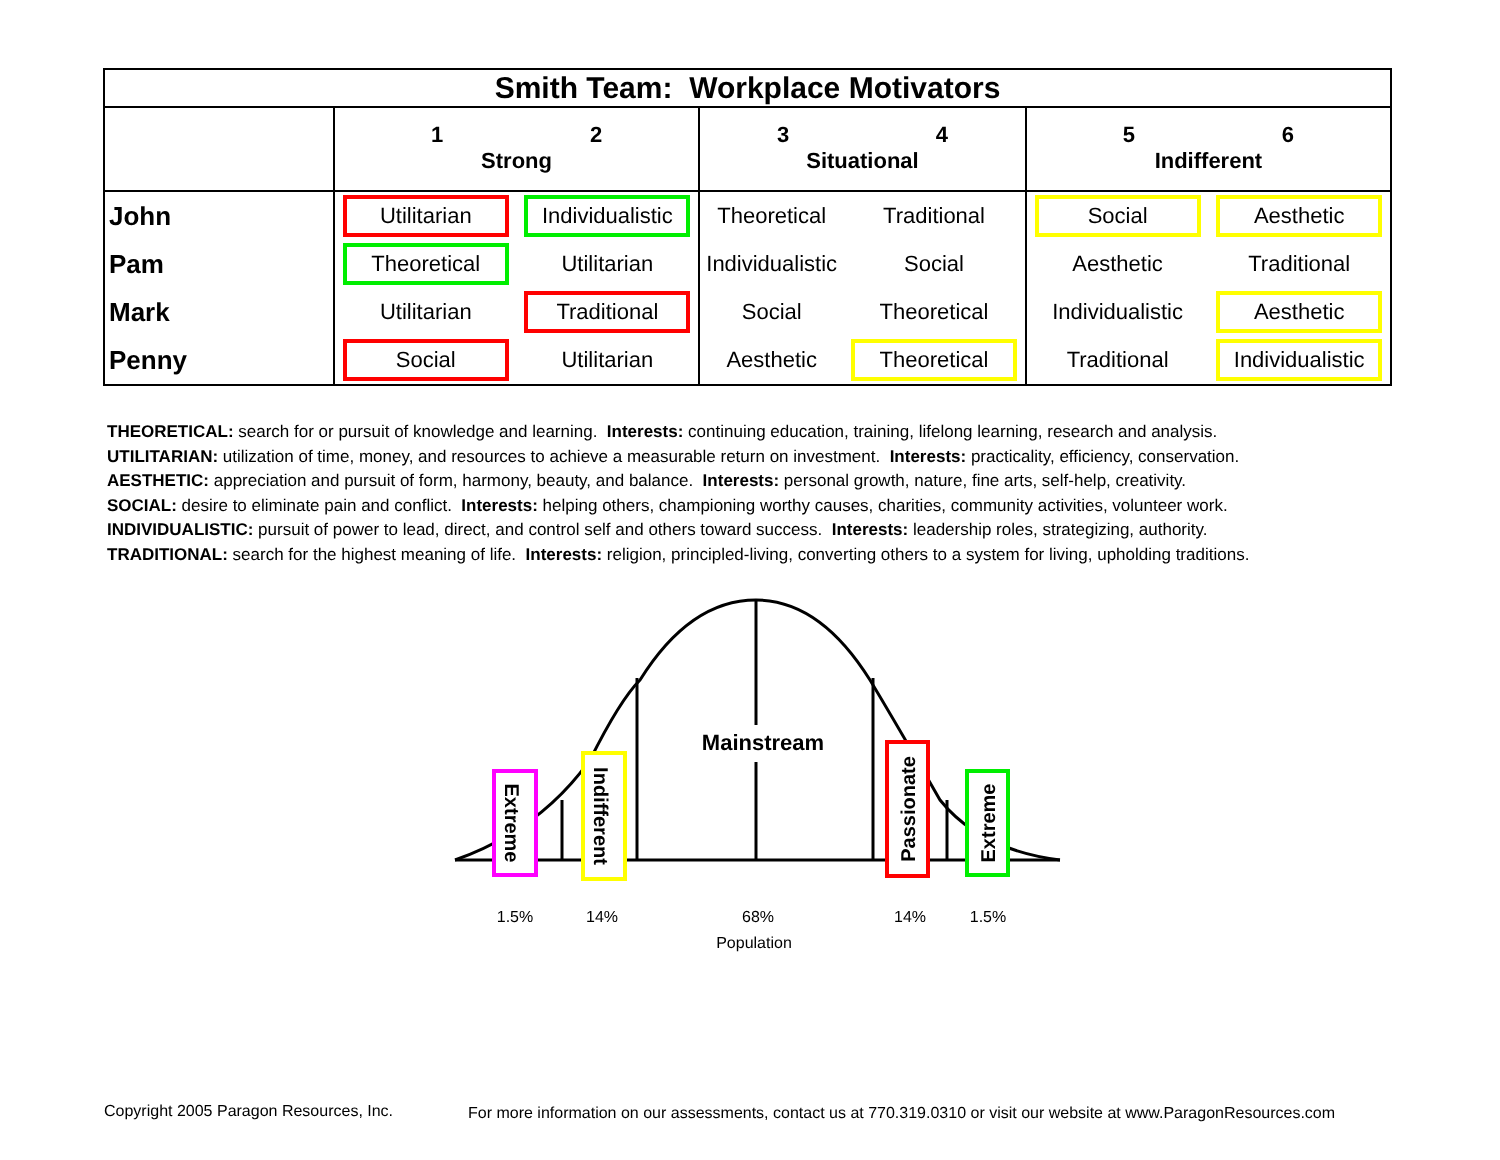| Smith Team: Workplace Motivators | | | | | | |
| | 1 2 Strong | | 3 4 Situational | | 5 6 Indifferent | |
| John | Utilitarian | Individualistic | Theoretical | Traditional | Social | Aesthetic |
| Pam | Theoretical | Utilitarian | Individualistic | Social | Aesthetic | Traditional |
| Mark | Utilitarian | Traditional | Social | Theoretical | Individualistic | Aesthetic |
| Penny | Social | Utilitarian | Aesthetic | Theoretical | Traditional | Individualistic |
THEORETICAL: search for or pursuit of knowledge and learning. Interests: continuing education, training, lifelong learning, research and analysis.
UTILITARIAN: utilization of time, money, and resources to achieve a measurable return on investment. Interests: practicality, efficiency, conservation.
AESTHETIC: appreciation and pursuit of form, harmony, beauty, and balance. Interests: personal growth, nature, fine arts, self-help, creativity.
SOCIAL: desire to eliminate pain and conflict. Interests: helping others, championing worthy causes, charities, community activities, volunteer work.
INDIVIDUALISTIC: pursuit of power to lead, direct, and control self and others toward success. Interests: leadership roles, strategizing, authority.
TRADITIONAL: search for the highest meaning of life. Interests: religion, principled-living, converting others to a system for living, upholding traditions.
Mainstream
Extreme
Indifferent
Passionate
Extreme
1.5%
14%
68%
Population
14%
1.5%
Copyright 2005 Paragon Resources, Inc.
For more information on our assessments, contact us at 770.319.0310 or visit our website at www.ParagonResources.com